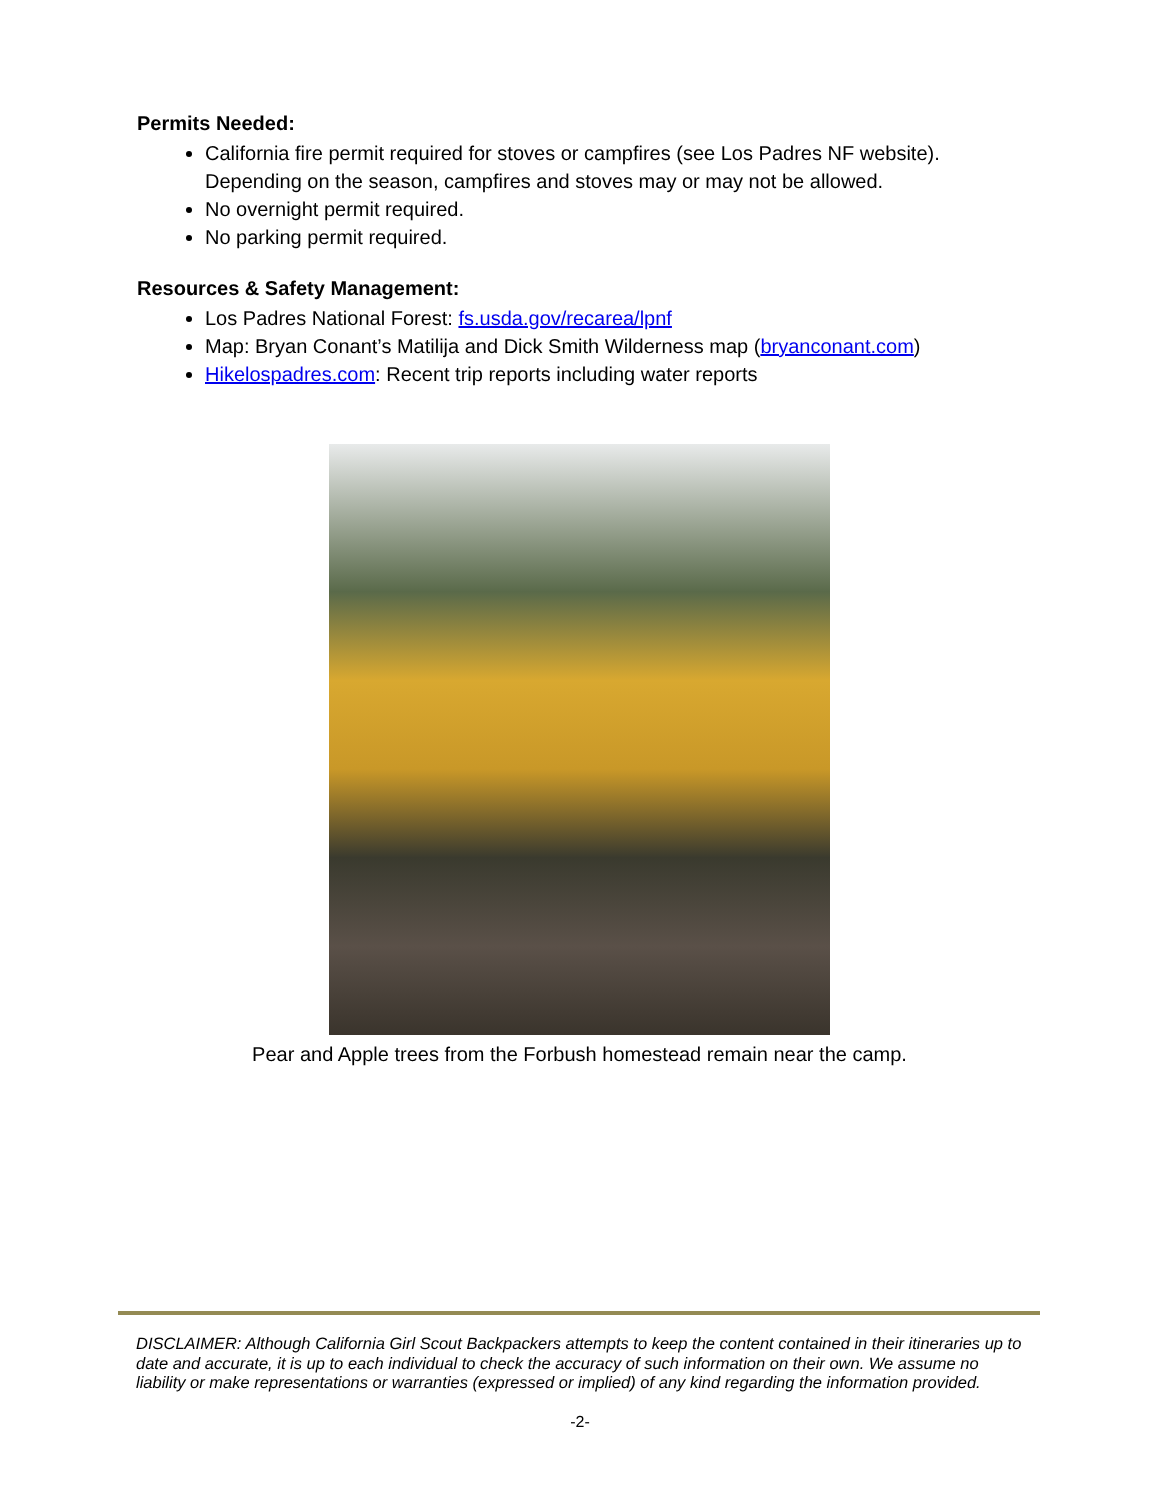Permits Needed:
California fire permit required for stoves or campfires (see Los Padres NF website). Depending on the season, campfires and stoves may or may not be allowed.
No overnight permit required.
No parking permit required.
Resources & Safety Management:
Los Padres National Forest: fs.usda.gov/recarea/lpnf
Map: Bryan Conant’s Matilija and Dick Smith Wilderness map (bryanconant.com)
Hikelospadres.com: Recent trip reports including water reports
Pear and Apple trees from the Forbush homestead remain near the camp.
DISCLAIMER: Although California Girl Scout Backpackers attempts to keep the content contained in their itineraries up to date and accurate, it is up to each individual to check the accuracy of such information on their own. We assume no liability or make representations or warranties (expressed or implied) of any kind regarding the information provided.
-2-